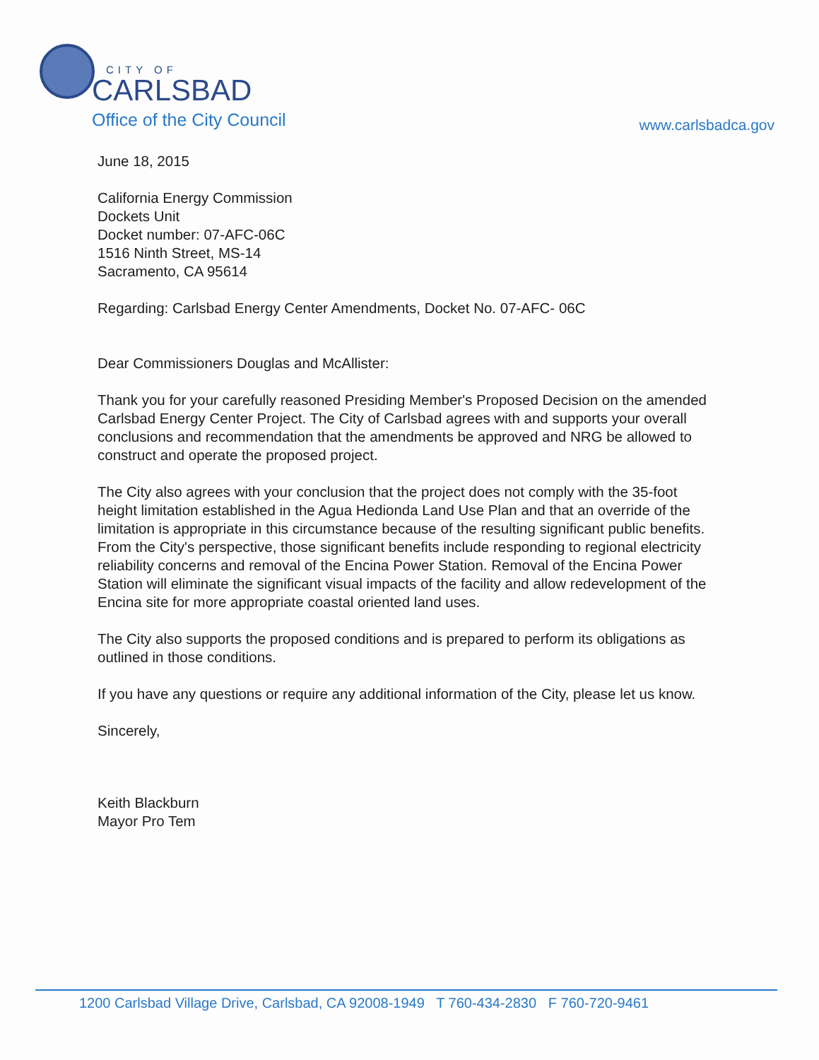CITY OF
CARLSBAD
Office of the City Council
www.carlsbadca.gov
June 18, 2015
California Energy Commission
Dockets Unit
Docket number: 07-AFC-06C
1516 Ninth Street, MS-14
Sacramento, CA 95614
Regarding: Carlsbad Energy Center Amendments, Docket No. 07-AFC- 06C
Dear Commissioners Douglas and McAllister:
Thank you for your carefully reasoned Presiding Member's Proposed Decision on the amended Carlsbad Energy Center Project. The City of Carlsbad agrees with and supports your overall conclusions and recommendation that the amendments be approved and NRG be allowed to construct and operate the proposed project.
The City also agrees with your conclusion that the project does not comply with the 35-foot height limitation established in the Agua Hedionda Land Use Plan and that an override of the limitation is appropriate in this circumstance because of the resulting significant public benefits. From the City's perspective, those significant benefits include responding to regional electricity reliability concerns and removal of the Encina Power Station. Removal of the Encina Power Station will eliminate the significant visual impacts of the facility and allow redevelopment of the Encina site for more appropriate coastal oriented land uses.
The City also supports the proposed conditions and is prepared to perform its obligations as outlined in those conditions.
If you have any questions or require any additional information of the City, please let us know.
Sincerely,
Keith Blackburn
Mayor Pro Tem
1200 Carlsbad Village Drive, Carlsbad, CA 92008-1949 T 760-434-2830 F 760-720-9461